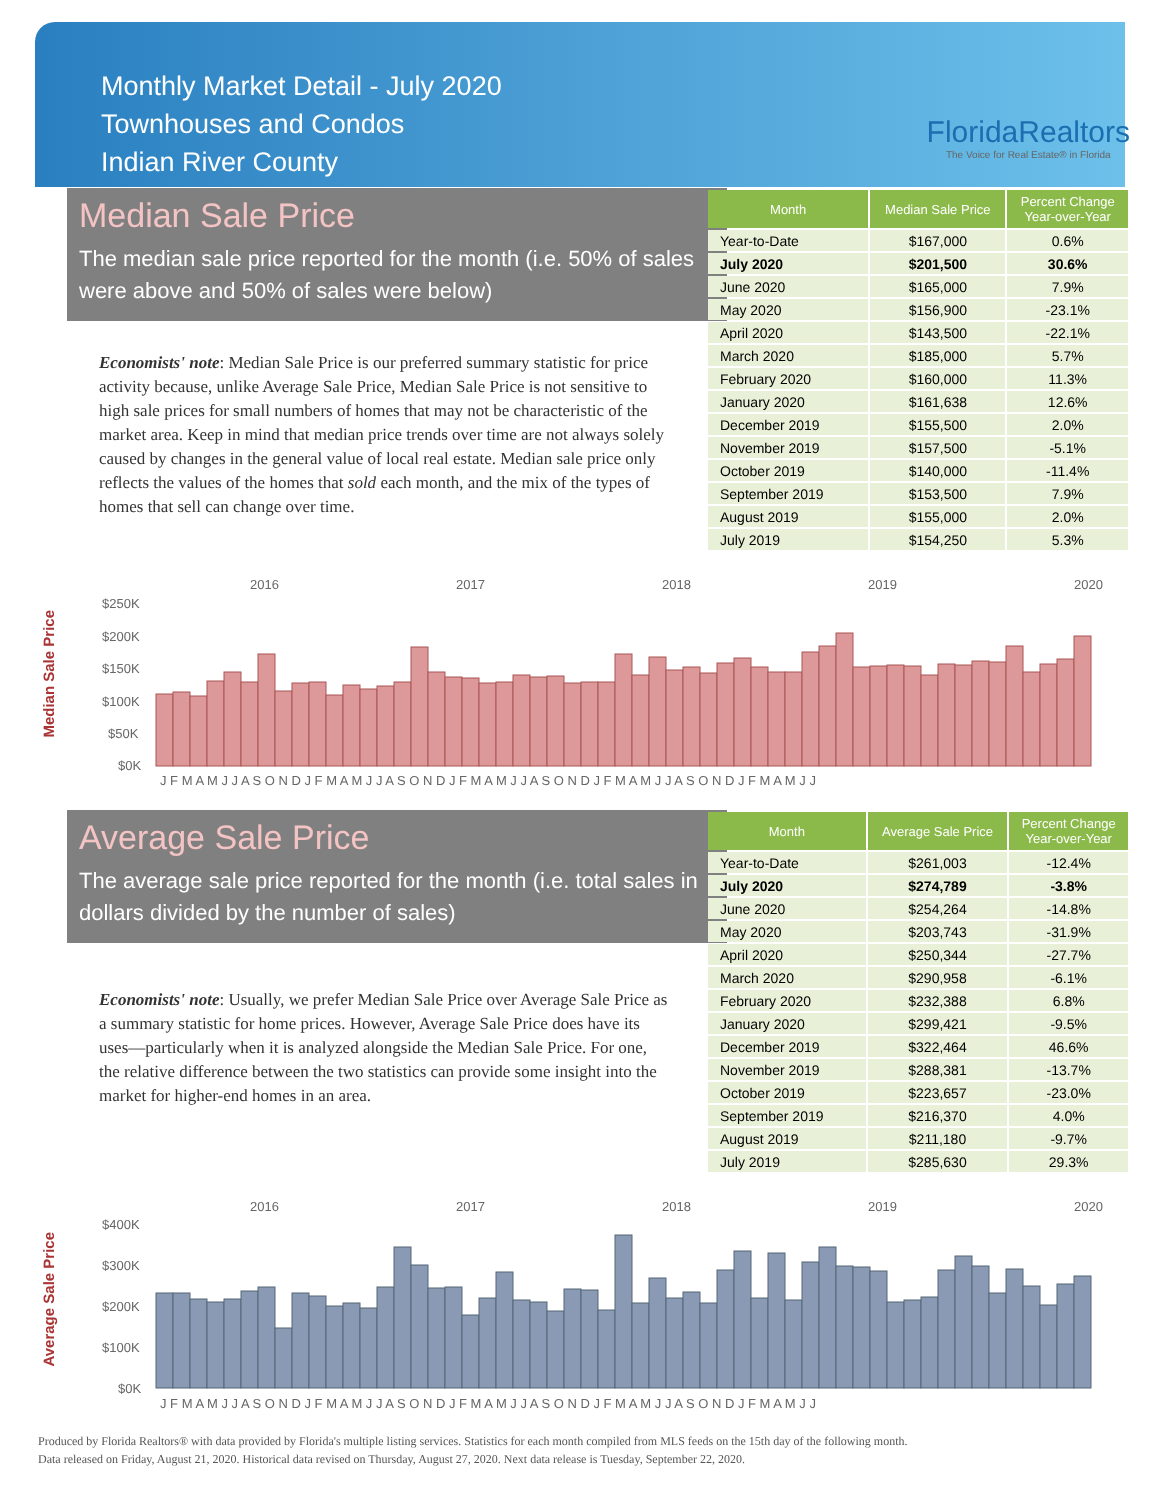Monthly Market Detail - July 2020
Townhouses and Condos
Indian River County
FloridaRealtors
The Voice for Real Estate® in Florida
Median Sale Price
The median sale price reported for the month (i.e. 50% of sales were above and 50% of sales were below)
Economists' note: Median Sale Price is our preferred summary statistic for price activity because, unlike Average Sale Price, Median Sale Price is not sensitive to high sale prices for small numbers of homes that may not be characteristic of the market area. Keep in mind that median price trends over time are not always solely caused by changes in the general value of local real estate. Median sale price only reflects the values of the homes that sold each month, and the mix of the types of homes that sell can change over time.
| Month | Median Sale Price | Percent Change Year-over-Year |
| --- | --- | --- |
| Year-to-Date | $167,000 | 0.6% |
| July 2020 | $201,500 | 30.6% |
| June 2020 | $165,000 | 7.9% |
| May 2020 | $156,900 | -23.1% |
| April 2020 | $143,500 | -22.1% |
| March 2020 | $185,000 | 5.7% |
| February 2020 | $160,000 | 11.3% |
| January 2020 | $161,638 | 12.6% |
| December 2019 | $155,500 | 2.0% |
| November 2019 | $157,500 | -5.1% |
| October 2019 | $140,000 | -11.4% |
| September 2019 | $153,500 | 7.9% |
| August 2019 | $155,000 | 2.0% |
| July 2019 | $154,250 | 5.3% |
Median Sale Price
2016
2017
2018
2019
2020
$250K
$200K
$150K
$100K
$50K
$0K
J F M A M J J A S O N D J F M A M J J A S O N D J F M A M J J A S O N D J F M A M J J A S O N D J F M A M J J
Average Sale Price
The average sale price reported for the month (i.e. total sales in dollars divided by the number of sales)
Economists' note: Usually, we prefer Median Sale Price over Average Sale Price as a summary statistic for home prices. However, Average Sale Price does have its uses—particularly when it is analyzed alongside the Median Sale Price. For one, the relative difference between the two statistics can provide some insight into the market for higher-end homes in an area.
| Month | Average Sale Price | Percent Change Year-over-Year |
| --- | --- | --- |
| Year-to-Date | $261,003 | -12.4% |
| July 2020 | $274,789 | -3.8% |
| June 2020 | $254,264 | -14.8% |
| May 2020 | $203,743 | -31.9% |
| April 2020 | $250,344 | -27.7% |
| March 2020 | $290,958 | -6.1% |
| February 2020 | $232,388 | 6.8% |
| January 2020 | $299,421 | -9.5% |
| December 2019 | $322,464 | 46.6% |
| November 2019 | $288,381 | -13.7% |
| October 2019 | $223,657 | -23.0% |
| September 2019 | $216,370 | 4.0% |
| August 2019 | $211,180 | -9.7% |
| July 2019 | $285,630 | 29.3% |
Average Sale Price
2016
2017
2018
2019
2020
$400K
$300K
$200K
$100K
$0K
J F M A M J J A S O N D J F M A M J J A S O N D J F M A M J J A S O N D J F M A M J J A S O N D J F M A M J J
Produced by Florida Realtors® with data provided by Florida's multiple listing services. Statistics for each month compiled from MLS feeds on the 15th day of the following month.
Data released on Friday, August 21, 2020. Historical data revised on Thursday, August 27, 2020. Next data release is Tuesday, September 22, 2020.